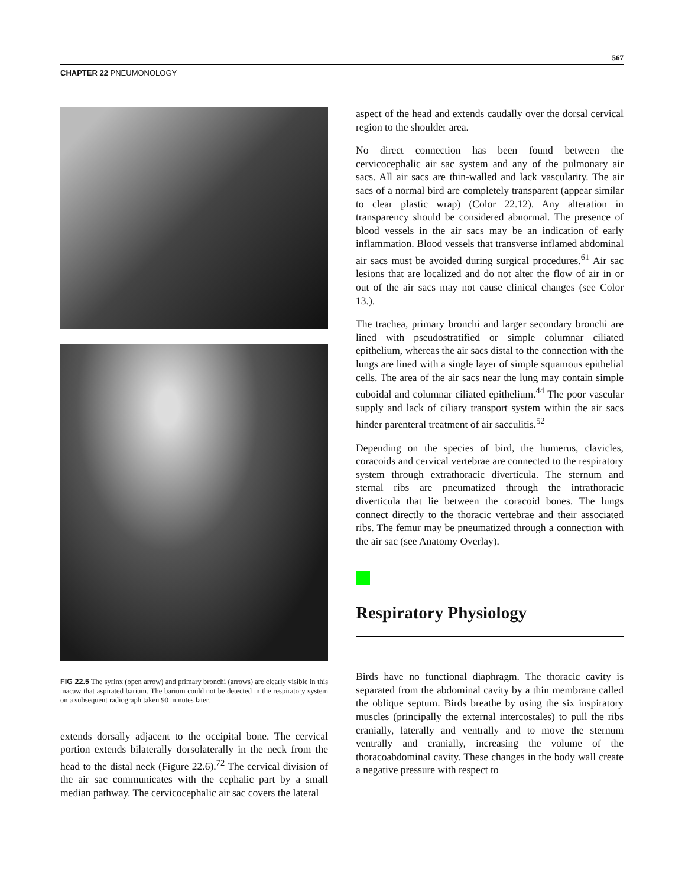567
CHAPTER 22 PNEUMONOLOGY
FIG 22.5 The syrinx (open arrow) and primary bronchi (arrows) are clearly visible in this macaw that aspirated barium. The barium could not be detected in the respiratory system on a subsequent radiograph taken 90 minutes later.
extends dorsally adjacent to the occipital bone. The cervical portion extends bilaterally dorsolaterally in the neck from the head to the distal neck (Figure 22.6).<sup>72</sup> The cervical division of the air sac communicates with the cephalic part by a small median pathway. The cervicocephalic air sac covers the lateral
aspect of the head and extends caudally over the dorsal cervical region to the shoulder area.
No direct connection has been found between the cervicocephalic air sac system and any of the pulmonary air sacs. All air sacs are thin-walled and lack vascularity. The air sacs of a normal bird are completely transparent (appear similar to clear plastic wrap) (Color 22.12). Any alteration in transparency should be considered abnormal. The presence of blood vessels in the air sacs may be an indication of early inflammation. Blood vessels that transverse inflamed abdominal air sacs must be avoided during surgical procedures.<sup>61</sup> Air sac lesions that are localized and do not alter the flow of air in or out of the air sacs may not cause clinical changes (see Color 13.).
The trachea, primary bronchi and larger secondary bronchi are lined with pseudostratified or simple columnar ciliated epithelium, whereas the air sacs distal to the connection with the lungs are lined with a single layer of simple squamous epithelial cells. The area of the air sacs near the lung may contain simple cuboidal and columnar ciliated epithelium.<sup>44</sup> The poor vascular supply and lack of ciliary transport system within the air sacs hinder parenteral treatment of air sacculitis.<sup>52</sup>
Depending on the species of bird, the humerus, clavicles, coracoids and cervical vertebrae are connected to the respiratory system through extrathoracic diverticula. The sternum and sternal ribs are pneumatized through the intrathoracic diverticula that lie between the coracoid bones. The lungs connect directly to the thoracic vertebrae and their associated ribs. The femur may be pneumatized through a connection with the air sac (see Anatomy Overlay).
Respiratory Physiology
Birds have no functional diaphragm. The thoracic cavity is separated from the abdominal cavity by a thin membrane called the oblique septum. Birds breathe by using the six inspiratory muscles (principally the external intercostales) to pull the ribs cranially, laterally and ventrally and to move the sternum ventrally and cranially, increasing the volume of the thoracoabdominal cavity. These changes in the body wall create a negative pressure with respect to